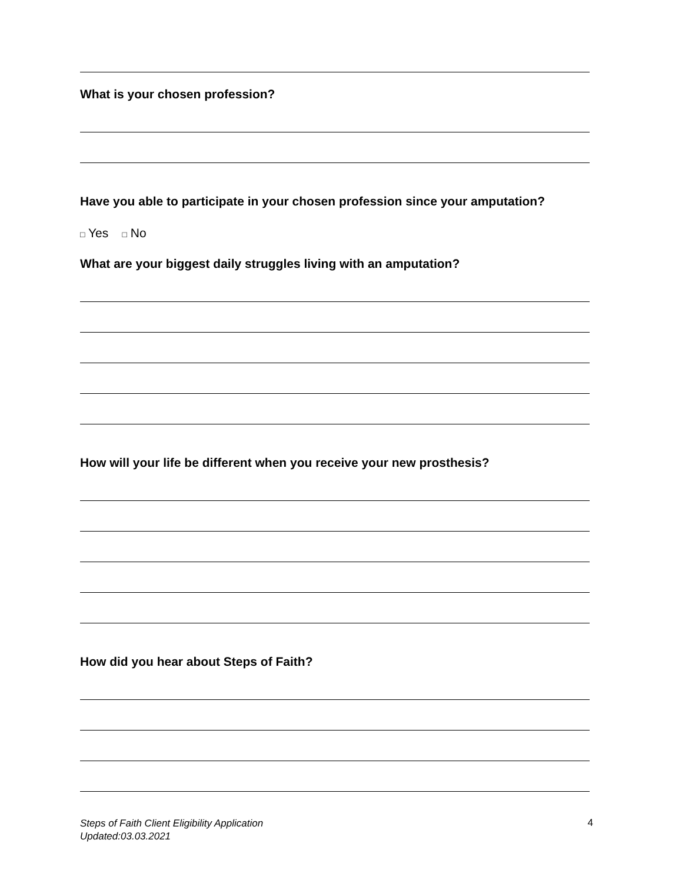What is your chosen profession?
Have you able to participate in your chosen profession since your amputation?
□ Yes □ No
What are your biggest daily struggles living with an amputation?
How will your life be different when you receive your new prosthesis?
How did you hear about Steps of Faith?
Steps of Faith Client Eligibility Application
Updated:03.03.2021
4